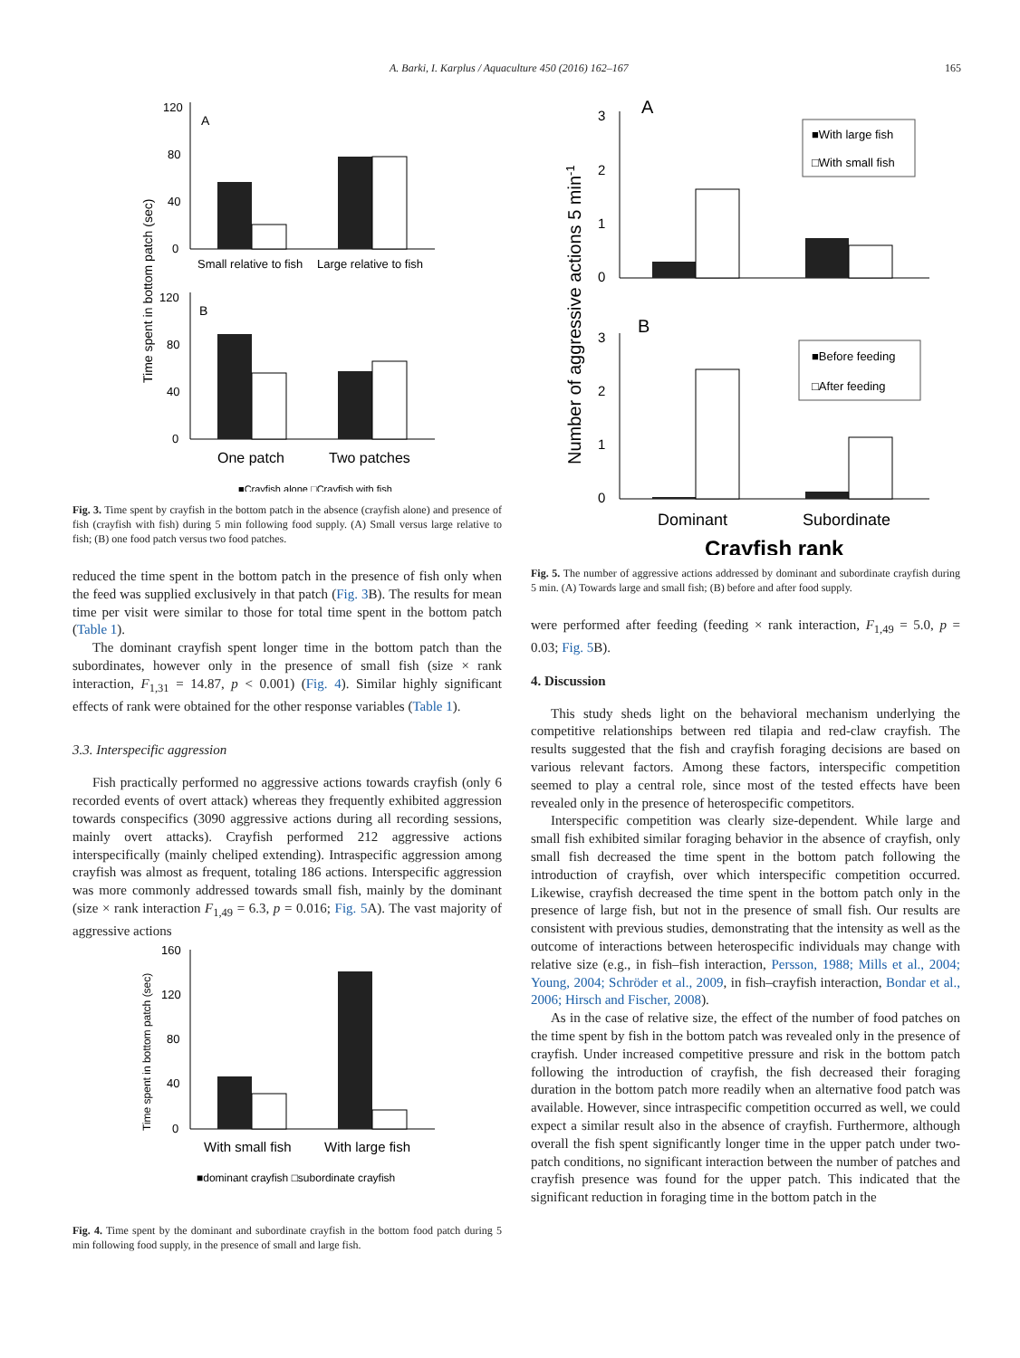A. Barki, I. Karplus / Aquaculture 450 (2016) 162–167 165
Time spent in bottom patch (sec)
120
80
40
0
A
Small relative to fish
Large relative to fish
120
80
40
0
B
One patch
Two patches
■Crayfish alone □Crayfish with fish
Fig. 3. Time spent by crayfish in the bottom patch in the absence (crayfish alone) and presence of fish (crayfish with fish) during 5 min following food supply. (A) Small versus large relative to fish; (B) one food patch versus two food patches.
reduced the time spent in the bottom patch in the presence of fish only when the feed was supplied exclusively in that patch (Fig. 3 B). The results for mean time per visit were similar to those for total time spent in the bottom patch (Table 1).
The dominant crayfish spent longer time in the bottom patch than the subordinates, however only in the presence of small fish (size × rank interaction, F<sub>1,31</sub> = 14.87, p < 0.001) (Fig. 4). Similar highly significant effects of rank were obtained for the other response variables (Table 1).
3.3. Interspecific aggression
Fish practically performed no aggressive actions towards crayfish (only 6 recorded events of overt attack) whereas they frequently exhibited aggression towards conspecifics (3090 aggressive actions during all recording sessions, mainly overt attacks). Crayfish performed 212 aggressive actions interspecifically (mainly cheliped extending). Intraspecific aggression among crayfish was almost as frequent, totaling 186 actions. Interspecific aggression was more commonly addressed towards small fish, mainly by the dominant (size × rank interaction F<sub>1,49</sub> = 6.3, p = 0.016; Fig. 5 A). The vast majority of aggressive actions
Time spent in bottom patch (sec)
160
120
80
40
0
With small fish
With large fish
■dominant crayfish □subordinate crayfish
Fig. 4. Time spent by the dominant and subordinate crayfish in the bottom food patch during 5 min following food supply, in the presence of small and large fish.
Number of aggressive actions 5 min-1
A
3
2
1
0
■With large fish
□With small fish
B
3
2
1
0
■Before feeding
□After feeding
Dominant
Subordinate
Crayfish rank
Fig. 5. The number of aggressive actions addressed by dominant and subordinate crayfish during 5 min. (A) Towards large and small fish; (B) before and after food supply.
were performed after feeding (feeding × rank interaction, F<sub>1,49</sub> = 5.0, p = 0.03; Fig. 5 B).
4. Discussion
This study sheds light on the behavioral mechanism underlying the competitive relationships between red tilapia and red-claw crayfish. The results suggested that the fish and crayfish foraging decisions are based on various relevant factors. Among these factors, interspecific competition seemed to play a central role, since most of the tested effects have been revealed only in the presence of heterospecific competitors.
Interspecific competition was clearly size-dependent. While large and small fish exhibited similar foraging behavior in the absence of crayfish, only small fish decreased the time spent in the bottom patch following the introduction of crayfish, over which interspecific competition occurred. Likewise, crayfish decreased the time spent in the bottom patch only in the presence of large fish, but not in the presence of small fish. Our results are consistent with previous studies, demonstrating that the intensity as well as the outcome of interactions between heterospecific individuals may change with relative size (e.g., in fish–fish interaction, Persson, 1988; Mills et al., 2004; Young, 2004; Schröder et al., 2009, in fish–crayfish interaction, Bondar et al., 2006; Hirsch and Fischer, 2008).
As in the case of relative size, the effect of the number of food patches on the time spent by fish in the bottom patch was revealed only in the presence of crayfish. Under increased competitive pressure and risk in the bottom patch following the introduction of crayfish, the fish decreased their foraging duration in the bottom patch more readily when an alternative food patch was available. However, since intraspecific competition occurred as well, we could expect a similar result also in the absence of crayfish. Furthermore, although overall the fish spent significantly longer time in the upper patch under two-patch conditions, no significant interaction between the number of patches and crayfish presence was found for the upper patch. This indicated that the significant reduction in foraging time in the bottom patch in the